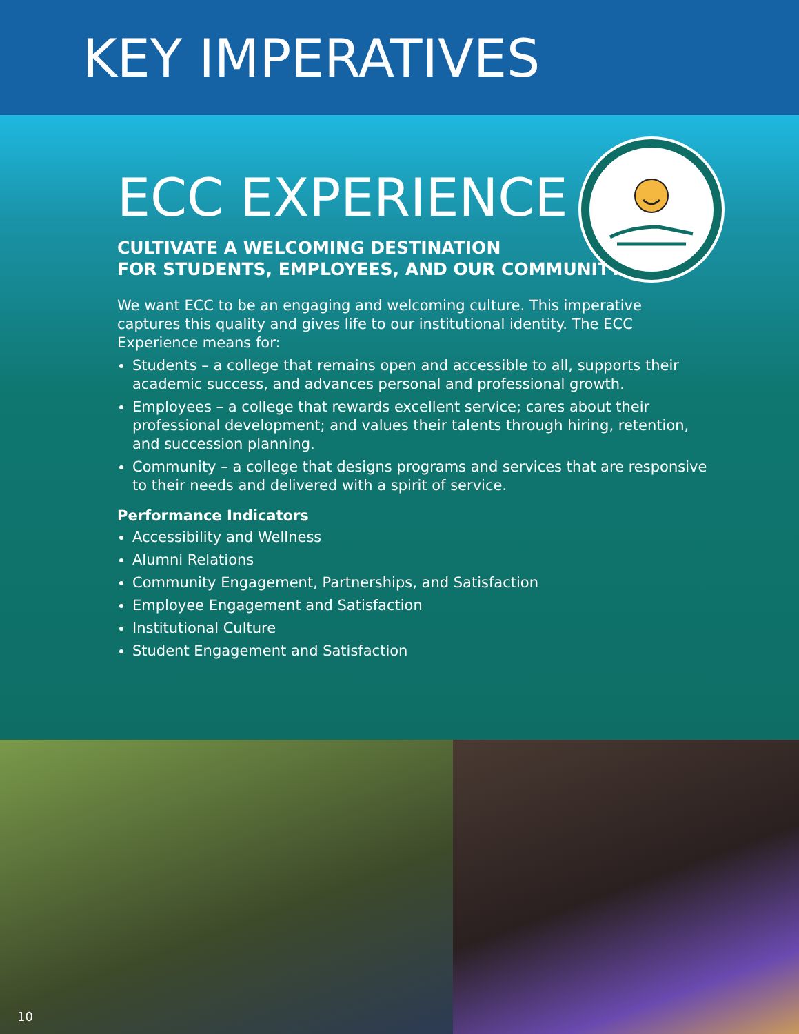KEY IMPERATIVES
ECC EXPERIENCE
CULTIVATE A WELCOMING DESTINATION
FOR STUDENTS, EMPLOYEES, AND OUR COMMUNITY
We want ECC to be an engaging and welcoming culture. This imperative captures this quality and gives life to our institutional identity. The ECC Experience means for:
Students – a college that remains open and accessible to all, supports their academic success, and advances personal and professional growth.
Employees – a college that rewards excellent service; cares about their professional development; and values their talents through hiring, retention, and succession planning.
Community – a college that designs programs and services that are responsive to their needs and delivered with a spirit of service.
Performance Indicators
Accessibility and Wellness
Alumni Relations
Community Engagement, Partnerships, and Satisfaction
Employee Engagement and Satisfaction
Institutional Culture
Student Engagement and Satisfaction
10